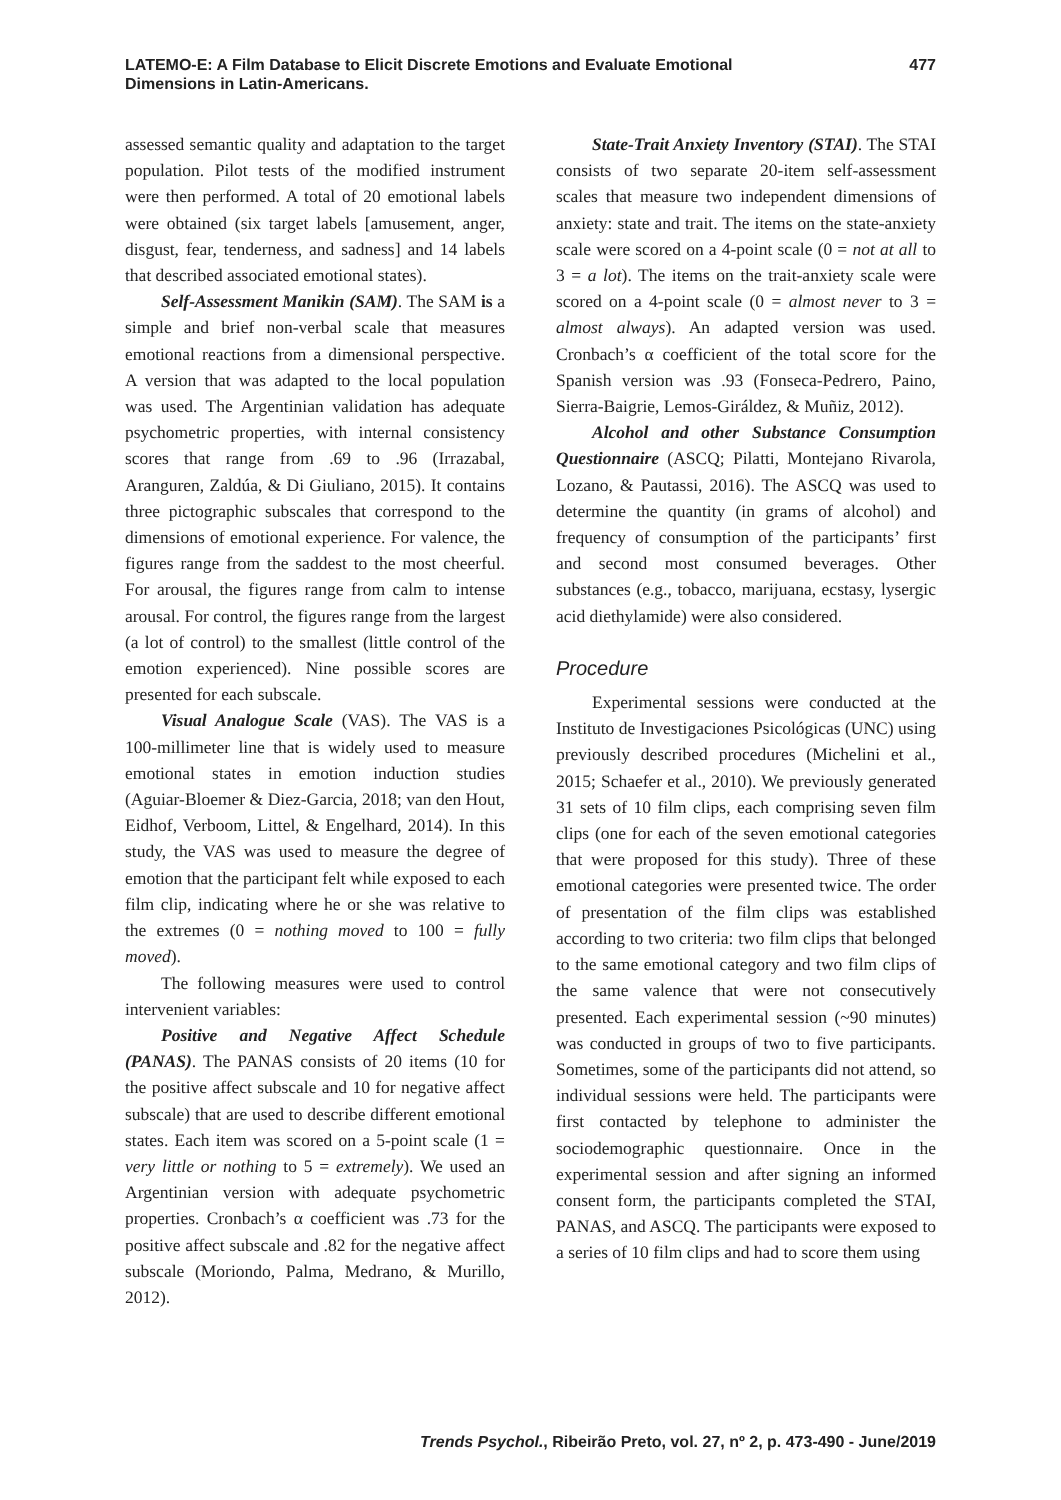LATEMO-E: A Film Database to Elicit Discrete Emotions and Evaluate Emotional Dimensions in Latin-Americans.
477
assessed semantic quality and adaptation to the target population. Pilot tests of the modified instrument were then performed. A total of 20 emotional labels were obtained (six target labels [amusement, anger, disgust, fear, tenderness, and sadness] and 14 labels that described associated emotional states).
Self-Assessment Manikin (SAM). The SAM is a simple and brief non-verbal scale that measures emotional reactions from a dimensional perspective. A version that was adapted to the local population was used. The Argentinian validation has adequate psychometric properties, with internal consistency scores that range from .69 to .96 (Irrazabal, Aranguren, Zaldúa, & Di Giuliano, 2015). It contains three pictographic subscales that correspond to the dimensions of emotional experience. For valence, the figures range from the saddest to the most cheerful. For arousal, the figures range from calm to intense arousal. For control, the figures range from the largest (a lot of control) to the smallest (little control of the emotion experienced). Nine possible scores are presented for each subscale.
Visual Analogue Scale (VAS). The VAS is a 100-millimeter line that is widely used to measure emotional states in emotion induction studies (Aguiar-Bloemer & Diez-Garcia, 2018; van den Hout, Eidhof, Verboom, Littel, & Engelhard, 2014). In this study, the VAS was used to measure the degree of emotion that the participant felt while exposed to each film clip, indicating where he or she was relative to the extremes (0 = nothing moved to 100 = fully moved).
The following measures were used to control intervenient variables:
Positive and Negative Affect Schedule (PANAS). The PANAS consists of 20 items (10 for the positive affect subscale and 10 for negative affect subscale) that are used to describe different emotional states. Each item was scored on a 5-point scale (1 = very little or nothing to 5 = extremely). We used an Argentinian version with adequate psychometric properties. Cronbach’s α coefficient was .73 for the positive affect subscale and .82 for the negative affect subscale (Moriondo, Palma, Medrano, & Murillo, 2012).
State-Trait Anxiety Inventory (STAI). The STAI consists of two separate 20-item self-assessment scales that measure two independent dimensions of anxiety: state and trait. The items on the state-anxiety scale were scored on a 4-point scale (0 = not at all to 3 = a lot). The items on the trait-anxiety scale were scored on a 4-point scale (0 = almost never to 3 = almost always). An adapted version was used. Cronbach’s α coefficient of the total score for the Spanish version was .93 (Fonseca-Pedrero, Paino, Sierra-Baigrie, Lemos-Giráldez, & Muñiz, 2012).
Alcohol and other Substance Consumption Questionnaire (ASCQ; Pilatti, Montejano Rivarola, Lozano, & Pautassi, 2016). The ASCQ was used to determine the quantity (in grams of alcohol) and frequency of consumption of the participants’ first and second most consumed beverages. Other substances (e.g., tobacco, marijuana, ecstasy, lysergic acid diethylamide) were also considered.
Procedure
Experimental sessions were conducted at the Instituto de Investigaciones Psicológicas (UNC) using previously described procedures (Michelini et al., 2015; Schaefer et al., 2010). We previously generated 31 sets of 10 film clips, each comprising seven film clips (one for each of the seven emotional categories that were proposed for this study). Three of these emotional categories were presented twice. The order of presentation of the film clips was established according to two criteria: two film clips that belonged to the same emotional category and two film clips of the same valence that were not consecutively presented. Each experimental session (~90 minutes) was conducted in groups of two to five participants. Sometimes, some of the participants did not attend, so individual sessions were held. The participants were first contacted by telephone to administer the sociodemographic questionnaire. Once in the experimental session and after signing an informed consent form, the participants completed the STAI, PANAS, and ASCQ. The participants were exposed to a series of 10 film clips and had to score them using
Trends Psychol., Ribeirão Preto, vol. 27, nº 2, p. 473-490 - June/2019